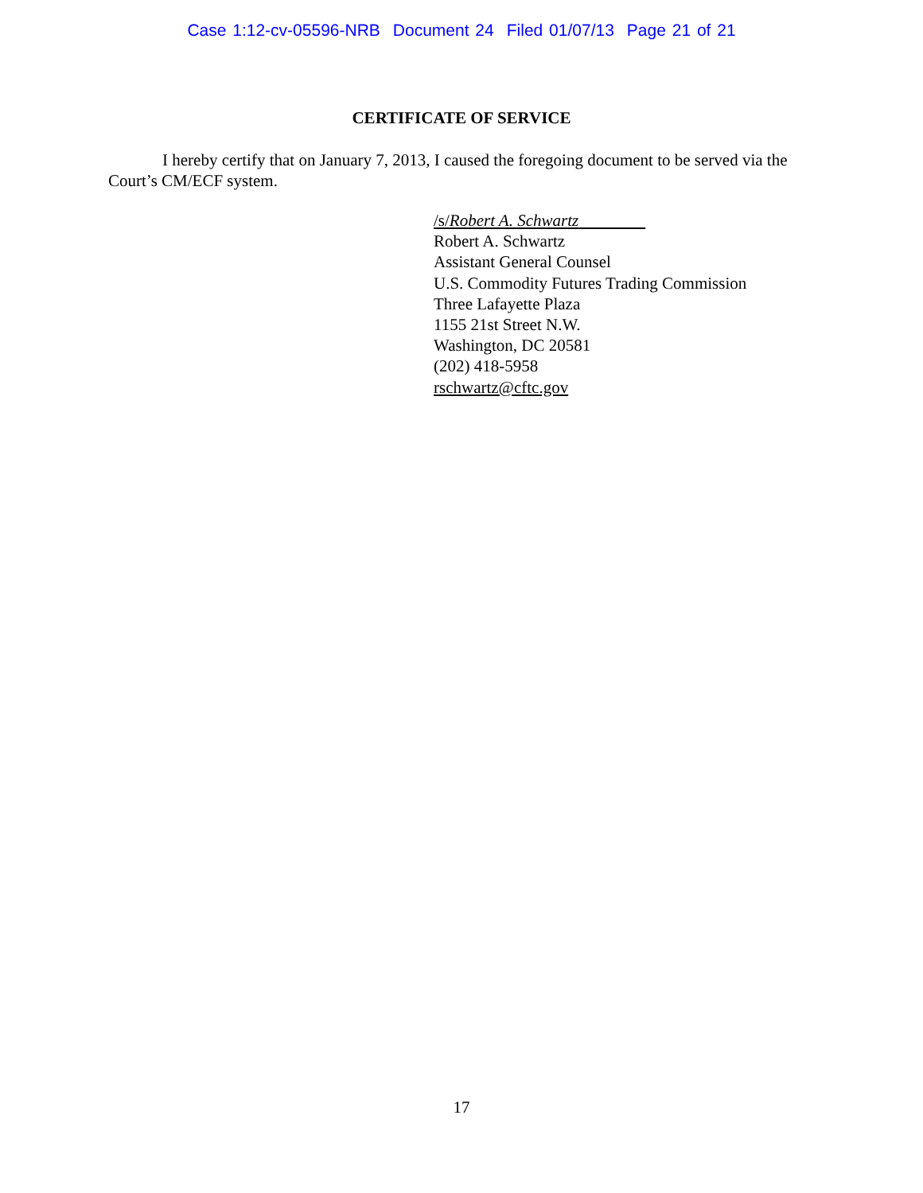Case 1:12-cv-05596-NRB Document 24 Filed 01/07/13 Page 21 of 21
CERTIFICATE OF SERVICE
I hereby certify that on January 7, 2013, I caused the foregoing document to be served via the Court’s CM/ECF system.
/s/Robert A. Schwartz
Robert A. Schwartz
Assistant General Counsel
U.S. Commodity Futures Trading Commission
Three Lafayette Plaza
1155 21st Street N.W.
Washington, DC 20581
(202) 418-5958
rschwartz@cftc.gov
17